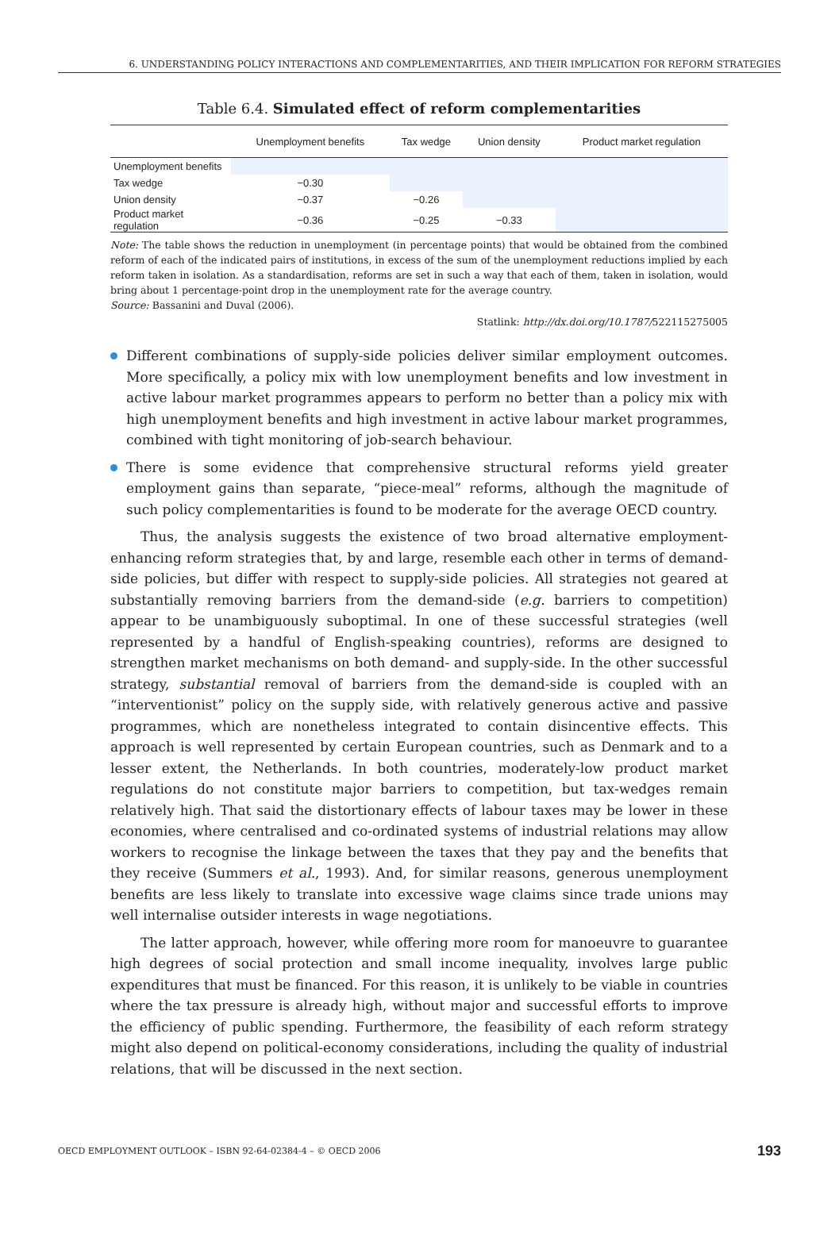6. UNDERSTANDING POLICY INTERACTIONS AND COMPLEMENTARITIES, AND THEIR IMPLICATION FOR REFORM STRATEGIES
Table 6.4. Simulated effect of reform complementarities
| | Unemployment benefits | Tax wedge | Union density | Product market regulation |
| --- | --- | --- | --- | --- |
| Unemployment benefits | | | | |
| Tax wedge | −0.30 | | | |
| Union density | −0.37 | −0.26 | | |
| Product market regulation | −0.36 | −0.25 | −0.33 | |
Note: The table shows the reduction in unemployment (in percentage points) that would be obtained from the combined reform of each of the indicated pairs of institutions, in excess of the sum of the unemployment reductions implied by each reform taken in isolation. As a standardisation, reforms are set in such a way that each of them, taken in isolation, would bring about 1 percentage-point drop in the unemployment rate for the average country.
Source: Bassanini and Duval (2006).
Statlink: http://dx.doi.org/10.1787/522115275005
Different combinations of supply-side policies deliver similar employment outcomes. More specifically, a policy mix with low unemployment benefits and low investment in active labour market programmes appears to perform no better than a policy mix with high unemployment benefits and high investment in active labour market programmes, combined with tight monitoring of job-search behaviour.
There is some evidence that comprehensive structural reforms yield greater employment gains than separate, “piece-meal” reforms, although the magnitude of such policy complementarities is found to be moderate for the average OECD country.
Thus, the analysis suggests the existence of two broad alternative employment-enhancing reform strategies that, by and large, resemble each other in terms of demand-side policies, but differ with respect to supply-side policies. All strategies not geared at substantially removing barriers from the demand-side (e.g. barriers to competition) appear to be unambiguously suboptimal. In one of these successful strategies (well represented by a handful of English-speaking countries), reforms are designed to strengthen market mechanisms on both demand- and supply-side. In the other successful strategy, substantial removal of barriers from the demand-side is coupled with an “interventionist” policy on the supply side, with relatively generous active and passive programmes, which are nonetheless integrated to contain disincentive effects. This approach is well represented by certain European countries, such as Denmark and to a lesser extent, the Netherlands. In both countries, moderately-low product market regulations do not constitute major barriers to competition, but tax-wedges remain relatively high. That said the distortionary effects of labour taxes may be lower in these economies, where centralised and co-ordinated systems of industrial relations may allow workers to recognise the linkage between the taxes that they pay and the benefits that they receive (Summers et al., 1993). And, for similar reasons, generous unemployment benefits are less likely to translate into excessive wage claims since trade unions may well internalise outsider interests in wage negotiations.
The latter approach, however, while offering more room for manoeuvre to guarantee high degrees of social protection and small income inequality, involves large public expenditures that must be financed. For this reason, it is unlikely to be viable in countries where the tax pressure is already high, without major and successful efforts to improve the efficiency of public spending. Furthermore, the feasibility of each reform strategy might also depend on political-economy considerations, including the quality of industrial relations, that will be discussed in the next section.
OECD EMPLOYMENT OUTLOOK – ISBN 92-64-02384-4 – © OECD 2006 193